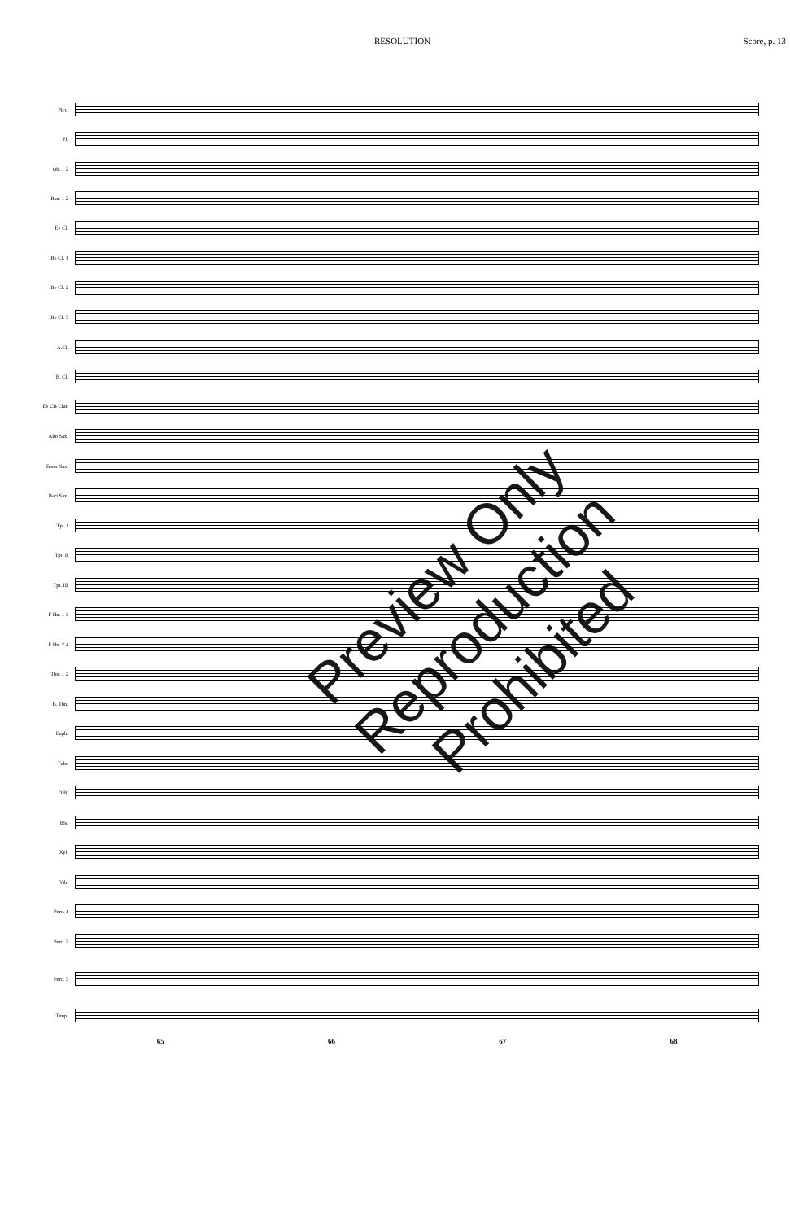RESOLUTION Score, p. 13
Picc.
Fl.
Ob. 1 2
Bsn. 1 2
E♭ Cl.
B♭ Cl. 1
B♭ Cl. 2
B♭ Cl. 3
A.Cl.
B. Cl.
E♭ CB Clar.
Alto Sax.
Tenor Sax.
Bari Sax.
Tpt. I
Tpt. II
Tpt. III
F Hn. 1 3
F Hn. 2 4
Tbn. 1 2
B. Tbn.
Euph.
Tuba
D.B.
Bls.
Xyl.
Vib.
Perc. 1
Perc. 2
Perc. 3
Timp.
65 66 67 68
Preview Only
Reproduction Prohibited